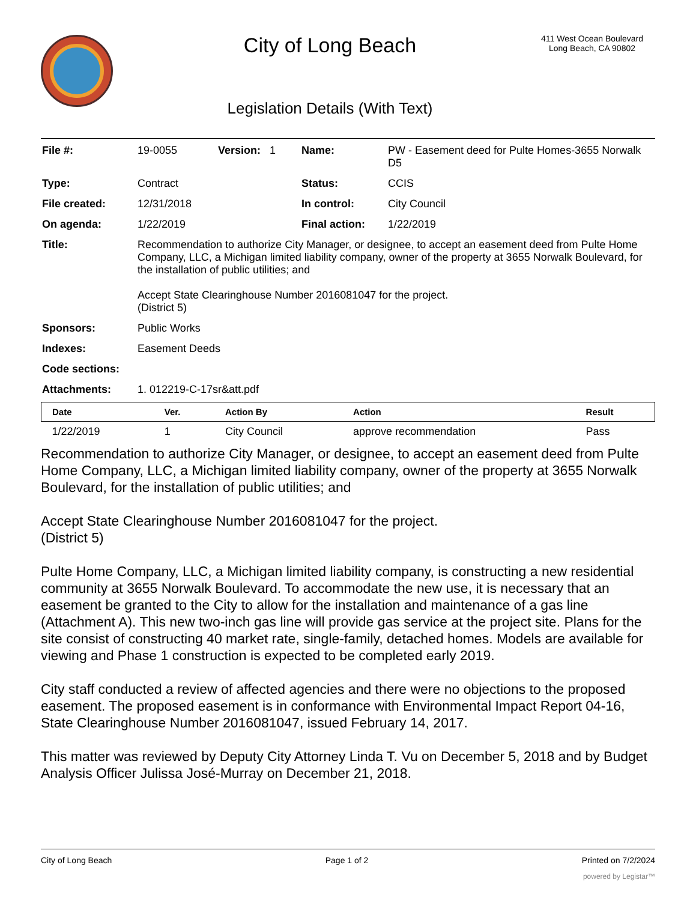City of Long Beach
Legislation Details (With Text)
411 West Ocean Boulevard
Long Beach, CA 90802
| File #: | 19-0055 | Version: 1 | Name: | PW - Easement deed for Pulte Homes-3655 Norwalk D5 |
| Type: | Contract | | Status: | CCIS |
| File created: | 12/31/2018 | | In control: | City Council |
| On agenda: | 1/22/2019 | | Final action: | 1/22/2019 |
| Title: | Recommendation to authorize City Manager, or designee, to accept an easement deed from Pulte Home Company, LLC, a Michigan limited liability company, owner of the property at 3655 Norwalk Boulevard, for the installation of public utilities; and Accept State Clearinghouse Number 2016081047 for the project. (District 5) | | | |
| Sponsors: | Public Works | | | |
| Indexes: | Easement Deeds | | | |
| Code sections: | | | | |
| Attachments: | 1. 012219-C-17sr&att.pdf | | | |
| Date | Ver. | Action By | Action | Result |
| --- | --- | --- | --- | --- |
| 1/22/2019 | 1 | City Council | approve recommendation | Pass |
Recommendation to authorize City Manager, or designee, to accept an easement deed from Pulte Home Company, LLC, a Michigan limited liability company, owner of the property at 3655 Norwalk Boulevard, for the installation of public utilities; and
Accept State Clearinghouse Number 2016081047 for the project.
(District 5)
Pulte Home Company, LLC, a Michigan limited liability company, is constructing a new residential community at 3655 Norwalk Boulevard. To accommodate the new use, it is necessary that an easement be granted to the City to allow for the installation and maintenance of a gas line (Attachment A). This new two-inch gas line will provide gas service at the project site. Plans for the site consist of constructing 40 market rate, single-family, detached homes. Models are available for viewing and Phase 1 construction is expected to be completed early 2019.
City staff conducted a review of affected agencies and there were no objections to the proposed easement. The proposed easement is in conformance with Environmental Impact Report 04-16, State Clearinghouse Number 2016081047, issued February 14, 2017.
This matter was reviewed by Deputy City Attorney Linda T. Vu on December 5, 2018 and by Budget Analysis Officer Julissa José-Murray on December 21, 2018.
City of Long Beach Page 1 of 2 Printed on 7/2/2024
powered by Legistar™